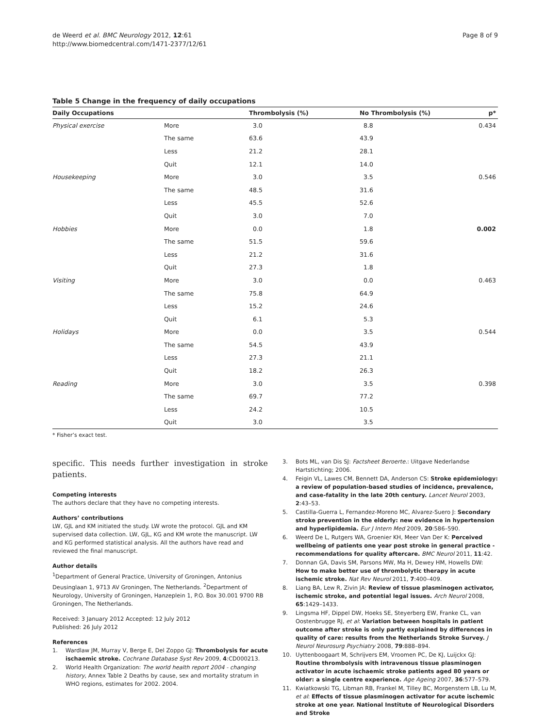de Weerd et al. BMC Neurology 2012, 12:61
http://www.biomedcentral.com/1471-2377/12/61
Page 8 of 9
Table 5 Change in the frequency of daily occupations
| Daily Occupations | | Thrombolysis (%) | No Thrombolysis (%) | p* |
| --- | --- | --- | --- | --- |
| Physical exercise | More | 3.0 | 8.8 | 0.434 |
| | The same | 63.6 | 43.9 | |
| | Less | 21.2 | 28.1 | |
| | Quit | 12.1 | 14.0 | |
| Housekeeping | More | 3.0 | 3.5 | 0.546 |
| | The same | 48.5 | 31.6 | |
| | Less | 45.5 | 52.6 | |
| | Quit | 3.0 | 7.0 | |
| Hobbies | More | 0.0 | 1.8 | 0.002 |
| | The same | 51.5 | 59.6 | |
| | Less | 21.2 | 31.6 | |
| | Quit | 27.3 | 1.8 | |
| Visiting | More | 3.0 | 0.0 | 0.463 |
| | The same | 75.8 | 64.9 | |
| | Less | 15.2 | 24.6 | |
| | Quit | 6.1 | 5.3 | |
| Holidays | More | 0.0 | 3.5 | 0.544 |
| | The same | 54.5 | 43.9 | |
| | Less | 27.3 | 21.1 | |
| | Quit | 18.2 | 26.3 | |
| Reading | More | 3.0 | 3.5 | 0.398 |
| | The same | 69.7 | 77.2 | |
| | Less | 24.2 | 10.5 | |
| | Quit | 3.0 | 3.5 | |
* Fisher’s exact test.
specific. This needs further investigation in stroke patients.
Competing interests
The authors declare that they have no competing interests.
Authors’ contributions
LW, GJL and KM initiated the study. LW wrote the protocol. GJL and KM supervised data collection. LW, GJL, KG and KM wrote the manuscript. LW and KG performed statistical analysis. All the authors have read and reviewed the final manuscript.
Author details
<sup>1</sup> Department of General Practice, University of Groningen, Antonius Deusinglaan 1, 9713 AV Groningen, The Netherlands. <sup>2</sup>Department of Neurology, University of Groningen, Hanzeplein 1, P.O. Box 30.001 9700 RB Groningen, The Netherlands.
Received: 3 January 2012 Accepted: 12 July 2012
Published: 26 July 2012
References
1. Wardlaw JM, Murray V, Berge E, Del Zoppo GJ: Thrombolysis for acute ischaemic stroke. Cochrane Database Syst Rev 2009, 4:CD000213.
2. World Health Organization: The world health report 2004 - changing history, Annex Table 2 Deaths by cause, sex and mortality stratum in WHO regions, estimates for 2002. 2004.
3. Bots ML, van Dis SJ: Factsheet Beroerte.: Uitgave Nederlandse Hartstichting; 2006.
4. Feigin VL, Lawes CM, Bennett DA, Anderson CS: Stroke epidemiology: a review of population-based studies of incidence, prevalence, and case-fatality in the late 20th century. Lancet Neurol 2003, 2:43–53.
5. Castilla-Guerra L, Fernandez-Moreno MC, Alvarez-Suero J: Secondary stroke prevention in the elderly: new evidence in hypertension and hyperlipidemia. Eur J Intern Med 2009, 20:586–590.
6. Weerd De L, Rutgers WA, Groenier KH, Meer Van Der K: Perceived wellbeing of patients one year post stroke in general practice - recommendations for quality aftercare. BMC Neurol 2011, 11:42.
7. Donnan GA, Davis SM, Parsons MW, Ma H, Dewey HM, Howells DW: How to make better use of thrombolytic therapy in acute ischemic stroke. Nat Rev Neurol 2011, 7:400–409.
8. Liang BA, Lew R, Zivin JA: Review of tissue plasminogen activator, ischemic stroke, and potential legal issues. Arch Neurol 2008, 65:1429–1433.
9. Lingsma HF, Dippel DW, Hoeks SE, Steyerberg EW, Franke CL, van Oostenbrugge RJ, et al: Variation between hospitals in patient outcome after stroke is only partly explained by differences in quality of care: results from the Netherlands Stroke Survey. J Neurol Neurosurg Psychiatry 2008, 79:888–894.
10. Uyttenboogaart M, Schrijvers EM, Vroomen PC, De KJ, Luijckx GJ: Routine thrombolysis with intravenous tissue plasminogen activator in acute ischaemic stroke patients aged 80 years or older: a single centre experience. Age Ageing 2007, 36:577–579.
11. Kwiatkowski TG, Libman RB, Frankel M, Tilley BC, Morgenstern LB, Lu M, et al: Effects of tissue plasminogen activator for acute ischemic stroke at one year. National Institute of Neurological Disorders and Stroke